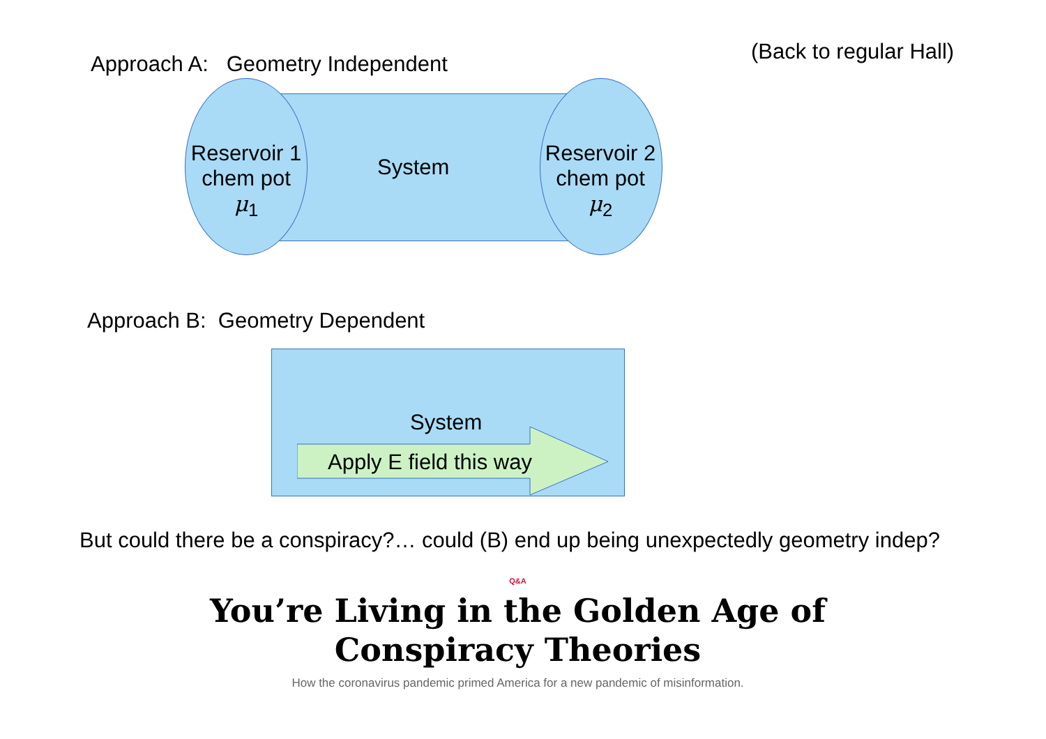Approach A: Geometry Independent (Back to regular Hall)
Reservoir 1
chem pot
μ<sub>1</sub>
System
Reservoir 2
chem pot
μ<sub>2</sub>
Approach B: Geometry Dependent
System
Apply E field this way
But could there be a conspiracy?… could (B) end up being unexpectedly geometry indep?
Q&A
You’re Living in the Golden Age of
Conspiracy Theories
How the coronavirus pandemic primed America for a new pandemic of misinformation.